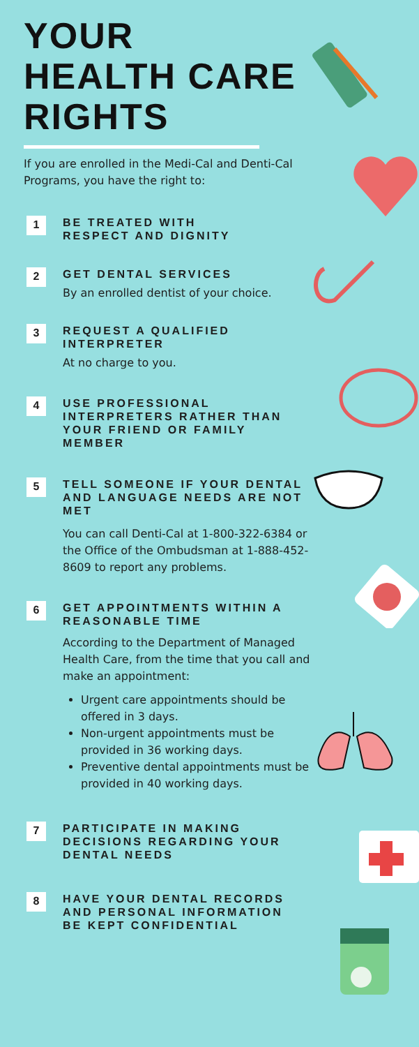YOUR
HEALTH CARE
RIGHTS
If you are enrolled in the Medi-Cal and Denti-Cal Programs, you have the right to:
1
BE TREATED WITH
RESPECT AND DIGNITY
2
GET DENTAL SERVICES
By an enrolled dentist of your choice.
3
REQUEST A QUALIFIED
INTERPRETER
At no charge to you.
4
USE PROFESSIONAL
INTERPRETERS RATHER THAN
YOUR FRIEND OR FAMILY
MEMBER
5
TELL SOMEONE IF YOUR DENTAL AND LANGUAGE NEEDS ARE NOT MET
You can call Denti-Cal at 1-800-322-6384 or the Office of the Ombudsman at 1-888-452-8609 to report any problems.
6
GET APPOINTMENTS WITHIN A REASONABLE TIME
According to the Department of Managed Health Care, from the time that you call and make an appointment:
Urgent care appointments should be offered in 3 days.
Non-urgent appointments must be provided in 36 working days.
Preventive dental appointments must be provided in 40 working days.
7
PARTICIPATE IN MAKING DECISIONS REGARDING YOUR DENTAL NEEDS
8
HAVE YOUR DENTAL RECORDS AND PERSONAL INFORMATION BE KEPT CONFIDENTIAL